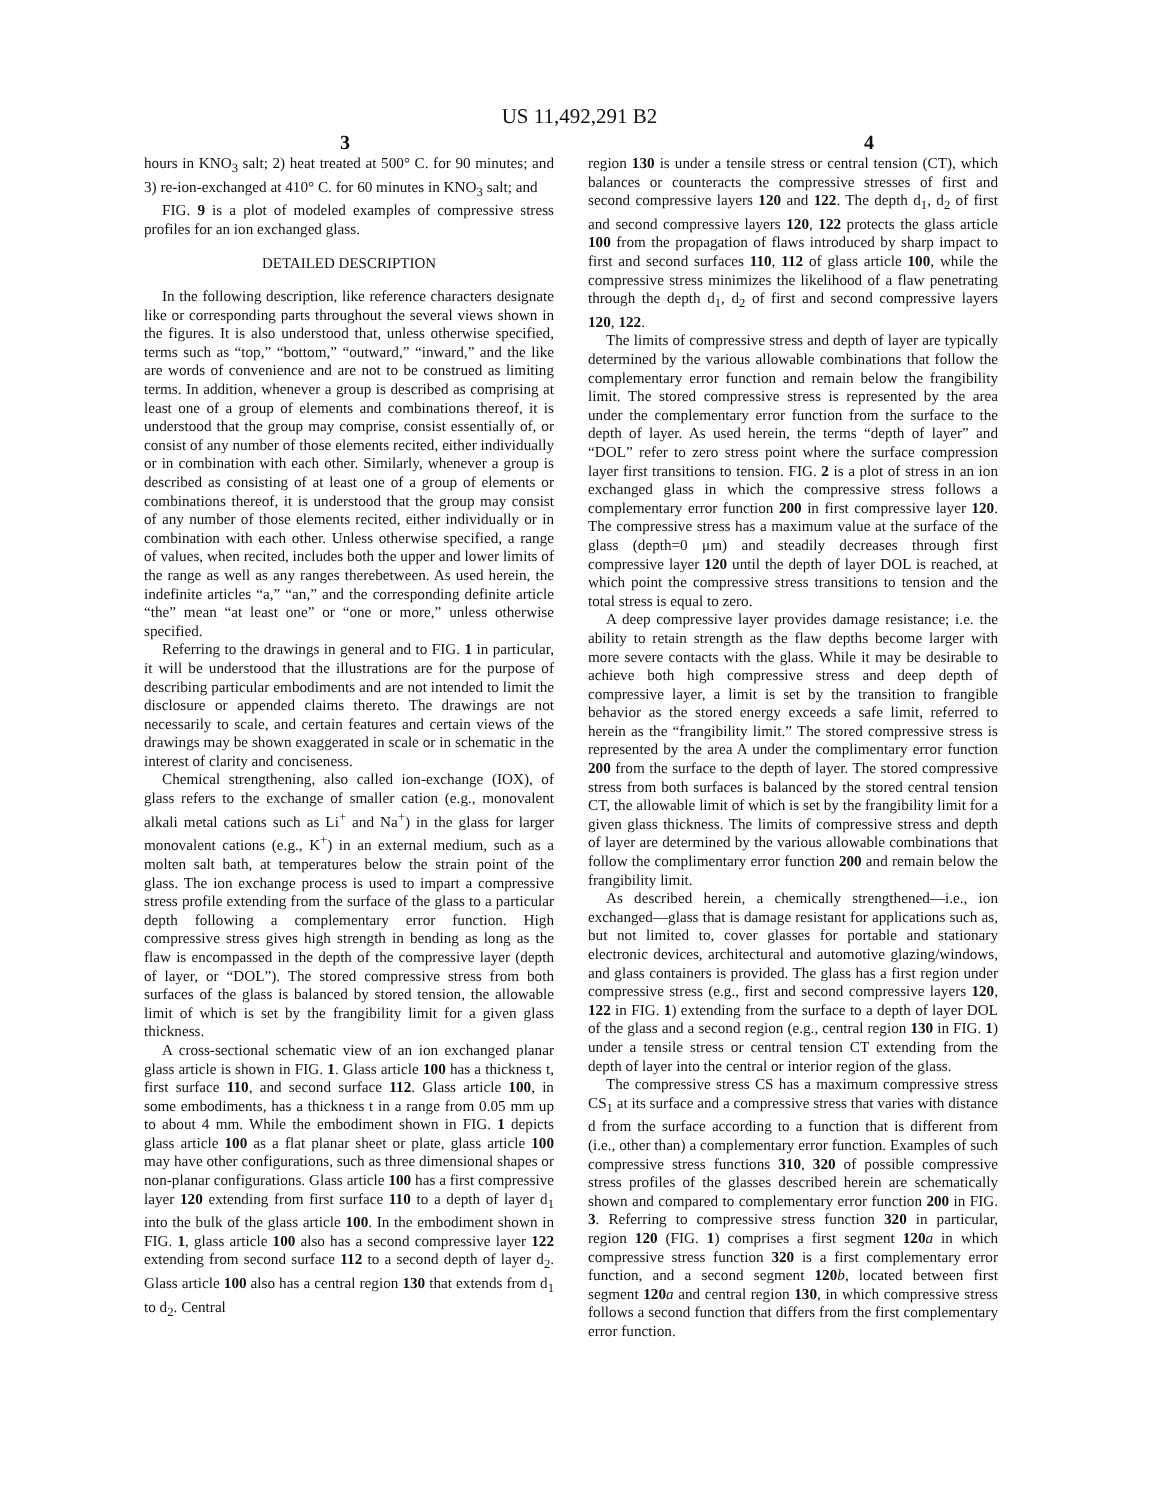US 11,492,291 B2
3 4
hours in KNO<sub>3</sub> salt; 2) heat treated at 500° C. for 90 minutes; and 3) re-ion-exchanged at 410° C. for 60 minutes in KNO<sub>3</sub> salt; and
FIG. 9 is a plot of modeled examples of compressive stress profiles for an ion exchanged glass.
DETAILED DESCRIPTION
In the following description, like reference characters designate like or corresponding parts throughout the several views shown in the figures. It is also understood that, unless otherwise specified, terms such as “top,” “bottom,” “outward,” “inward,” and the like are words of convenience and are not to be construed as limiting terms. In addition, whenever a group is described as comprising at least one of a group of elements and combinations thereof, it is understood that the group may comprise, consist essentially of, or consist of any number of those elements recited, either individually or in combination with each other. Similarly, whenever a group is described as consisting of at least one of a group of elements or combinations thereof, it is understood that the group may consist of any number of those elements recited, either individually or in combination with each other. Unless otherwise specified, a range of values, when recited, includes both the upper and lower limits of the range as well as any ranges therebetween. As used herein, the indefinite articles “a,” “an,” and the corresponding definite article “the” mean “at least one” or “one or more,” unless otherwise specified.
Referring to the drawings in general and to FIG. 1 in particular, it will be understood that the illustrations are for the purpose of describing particular embodiments and are not intended to limit the disclosure or appended claims thereto. The drawings are not necessarily to scale, and certain features and certain views of the drawings may be shown exaggerated in scale or in schematic in the interest of clarity and conciseness.
Chemical strengthening, also called ion-exchange (IOX), of glass refers to the exchange of smaller cation (e.g., monovalent alkali metal cations such as Li<sup>+</sup> and Na<sup>+</sup>) in the glass for larger monovalent cations (e.g., K<sup>+</sup>) in an external medium, such as a molten salt bath, at temperatures below the strain point of the glass. The ion exchange process is used to impart a compressive stress profile extending from the surface of the glass to a particular depth following a complementary error function. High compressive stress gives high strength in bending as long as the flaw is encompassed in the depth of the compressive layer (depth of layer, or “DOL”). The stored compressive stress from both surfaces of the glass is balanced by stored tension, the allowable limit of which is set by the frangibility limit for a given glass thickness.
A cross-sectional schematic view of an ion exchanged planar glass article is shown in FIG. 1. Glass article 100 has a thickness t, first surface 110, and second surface 112. Glass article 100, in some embodiments, has a thickness t in a range from 0.05 mm up to about 4 mm. While the embodiment shown in FIG. 1 depicts glass article 100 as a flat planar sheet or plate, glass article 100 may have other configurations, such as three dimensional shapes or non-planar configurations. Glass article 100 has a first compressive layer 120 extending from first surface 110 to a depth of layer d<sub>1</sub> into the bulk of the glass article 100. In the embodiment shown in FIG. 1, glass article 100 also has a second compressive layer 122 extending from second surface 112 to a second depth of layer d<sub>2</sub>. Glass article 100 also has a central region 130 that extends from d<sub>1</sub> to d<sub>2</sub>. Central
region 130 is under a tensile stress or central tension (CT), which balances or counteracts the compressive stresses of first and second compressive layers 120 and 122. The depth d<sub>1</sub>, d<sub>2</sub> of first and second compressive layers 120, 122 protects the glass article 100 from the propagation of flaws introduced by sharp impact to first and second surfaces 110, 112 of glass article 100, while the compressive stress minimizes the likelihood of a flaw penetrating through the depth d<sub>1</sub>, d<sub>2</sub> of first and second compressive layers 120, 122.
The limits of compressive stress and depth of layer are typically determined by the various allowable combinations that follow the complementary error function and remain below the frangibility limit. The stored compressive stress is represented by the area under the complementary error function from the surface to the depth of layer. As used herein, the terms “depth of layer” and “DOL” refer to zero stress point where the surface compression layer first transitions to tension. FIG. 2 is a plot of stress in an ion exchanged glass in which the compressive stress follows a complementary error function 200 in first compressive layer 120. The compressive stress has a maximum value at the surface of the glass (depth=0 μm) and steadily decreases through first compressive layer 120 until the depth of layer DOL is reached, at which point the compressive stress transitions to tension and the total stress is equal to zero.
A deep compressive layer provides damage resistance; i.e. the ability to retain strength as the flaw depths become larger with more severe contacts with the glass. While it may be desirable to achieve both high compressive stress and deep depth of compressive layer, a limit is set by the transition to frangible behavior as the stored energy exceeds a safe limit, referred to herein as the “frangibility limit.” The stored compressive stress is represented by the area A under the complimentary error function 200 from the surface to the depth of layer. The stored compressive stress from both surfaces is balanced by the stored central tension CT, the allowable limit of which is set by the frangibility limit for a given glass thickness. The limits of compressive stress and depth of layer are determined by the various allowable combinations that follow the complimentary error function 200 and remain below the frangibility limit.
As described herein, a chemically strengthened—i.e., ion exchanged—glass that is damage resistant for applications such as, but not limited to, cover glasses for portable and stationary electronic devices, architectural and automotive glazing/windows, and glass containers is provided. The glass has a first region under compressive stress (e.g., first and second compressive layers 120, 122 in FIG. 1) extending from the surface to a depth of layer DOL of the glass and a second region (e.g., central region 130 in FIG. 1) under a tensile stress or central tension CT extending from the depth of layer into the central or interior region of the glass.
The compressive stress CS has a maximum compressive stress CS<sub>1</sub> at its surface and a compressive stress that varies with distance d from the surface according to a function that is different from (i.e., other than) a complementary error function. Examples of such compressive stress functions 310, 320 of possible compressive stress profiles of the glasses described herein are schematically shown and compared to complementary error function 200 in FIG. 3. Referring to compressive stress function 320 in particular, region 120 (FIG. 1) comprises a first segment 120 a in which compressive stress function 320 is a first complementary error function, and a second segment 120 b, located between first segment 120 a and central region 130, in which compressive stress follows a second function that differs from the first complementary error function.